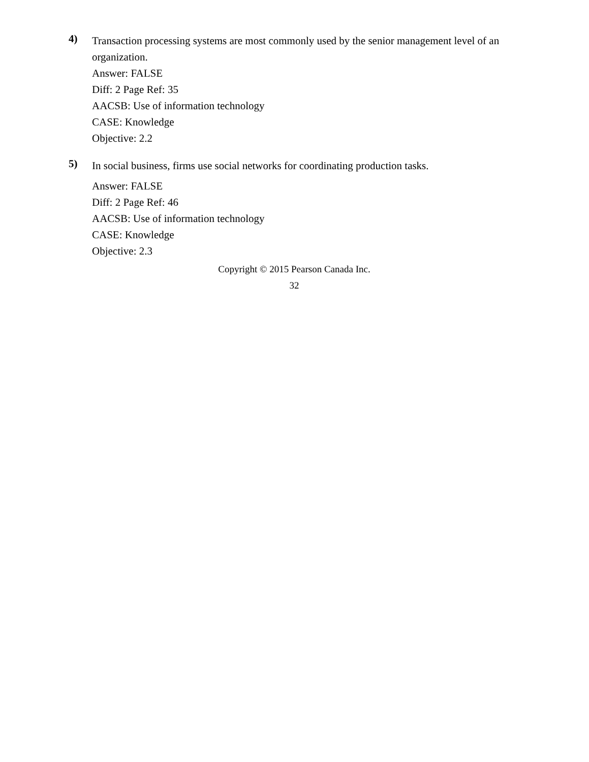4)
Transaction processing systems are most commonly used by the senior management level of an organization.
Answer: FALSE
Diff: 2 Page Ref: 35
AACSB: Use of information technology
CASE: Knowledge
Objective: 2.2
5)
In social business, firms use social networks for coordinating production tasks.
Answer: FALSE
Diff: 2 Page Ref: 46
AACSB: Use of information technology
CASE: Knowledge
Objective: 2.3
Copyright © 2015 Pearson Canada Inc.
32